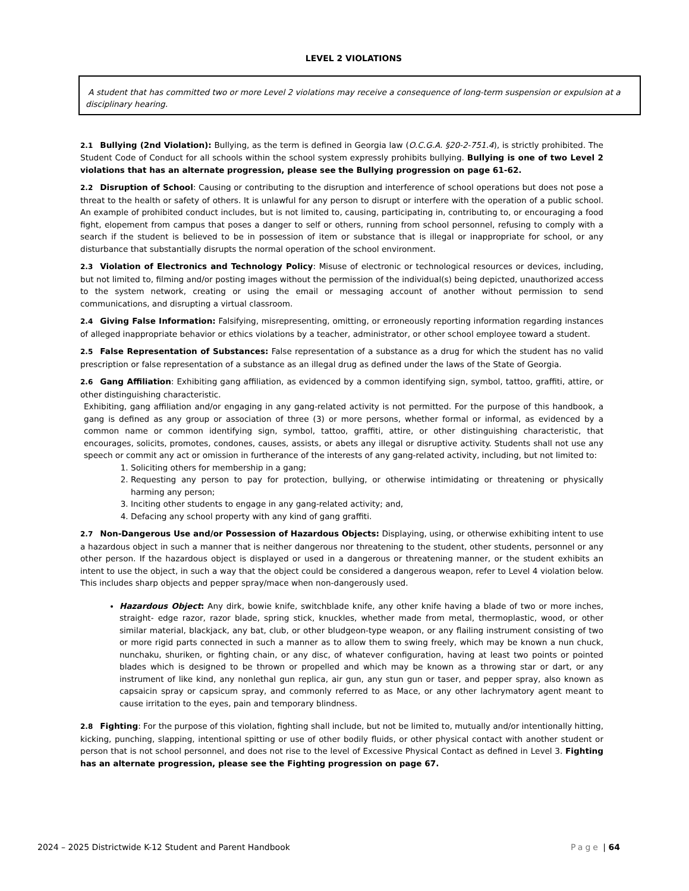LEVEL 2 VIOLATIONS
A student that has committed two or more Level 2 violations may receive a consequence of long-term suspension or expulsion at a disciplinary hearing.
2.1 Bullying (2nd Violation): Bullying, as the term is defined in Georgia law (O.C.G.A. §20-2-751.4), is strictly prohibited. The Student Code of Conduct for all schools within the school system expressly prohibits bullying. Bullying is one of two Level 2 violations that has an alternate progression, please see the Bullying progression on page 61-62.
2.2 Disruption of School: Causing or contributing to the disruption and interference of school operations but does not pose a threat to the health or safety of others. It is unlawful for any person to disrupt or interfere with the operation of a public school. An example of prohibited conduct includes, but is not limited to, causing, participating in, contributing to, or encouraging a food fight, elopement from campus that poses a danger to self or others, running from school personnel, refusing to comply with a search if the student is believed to be in possession of item or substance that is illegal or inappropriate for school, or any disturbance that substantially disrupts the normal operation of the school environment.
2.3 Violation of Electronics and Technology Policy: Misuse of electronic or technological resources or devices, including, but not limited to, filming and/or posting images without the permission of the individual(s) being depicted, unauthorized access to the system network, creating or using the email or messaging account of another without permission to send communications, and disrupting a virtual classroom.
2.4 Giving False Information: Falsifying, misrepresenting, omitting, or erroneously reporting information regarding instances of alleged inappropriate behavior or ethics violations by a teacher, administrator, or other school employee toward a student.
2.5 False Representation of Substances: False representation of a substance as a drug for which the student has no valid prescription or false representation of a substance as an illegal drug as defined under the laws of the State of Georgia.
2.6 Gang Affiliation: Exhibiting gang affiliation, as evidenced by a common identifying sign, symbol, tattoo, graffiti, attire, or other distinguishing characteristic.
Exhibiting, gang affiliation and/or engaging in any gang-related activity is not permitted. For the purpose of this handbook, a gang is defined as any group or association of three (3) or more persons, whether formal or informal, as evidenced by a common name or common identifying sign, symbol, tattoo, graffiti, attire, or other distinguishing characteristic, that encourages, solicits, promotes, condones, causes, assists, or abets any illegal or disruptive activity. Students shall not use any speech or commit any act or omission in furtherance of the interests of any gang-related activity, including, but not limited to:
1. Soliciting others for membership in a gang;
2. Requesting any person to pay for protection, bullying, or otherwise intimidating or threatening or physically harming any person;
3. Inciting other students to engage in any gang-related activity; and,
4. Defacing any school property with any kind of gang graffiti.
2.7 Non-Dangerous Use and/or Possession of Hazardous Objects: Displaying, using, or otherwise exhibiting intent to use a hazardous object in such a manner that is neither dangerous nor threatening to the student, other students, personnel or any other person. If the hazardous object is displayed or used in a dangerous or threatening manner, or the student exhibits an intent to use the object, in such a way that the object could be considered a dangerous weapon, refer to Level 4 violation below. This includes sharp objects and pepper spray/mace when non-dangerously used.
Hazardous Object: Any dirk, bowie knife, switchblade knife, any other knife having a blade of two or more inches, straight- edge razor, razor blade, spring stick, knuckles, whether made from metal, thermoplastic, wood, or other similar material, blackjack, any bat, club, or other bludgeon-type weapon, or any flailing instrument consisting of two or more rigid parts connected in such a manner as to allow them to swing freely, which may be known a nun chuck, nunchaku, shuriken, or fighting chain, or any disc, of whatever configuration, having at least two points or pointed blades which is designed to be thrown or propelled and which may be known as a throwing star or dart, or any instrument of like kind, any nonlethal gun replica, air gun, any stun gun or taser, and pepper spray, also known as capsaicin spray or capsicum spray, and commonly referred to as Mace, or any other lachrymatory agent meant to cause irritation to the eyes, pain and temporary blindness.
2.8 Fighting: For the purpose of this violation, fighting shall include, but not be limited to, mutually and/or intentionally hitting, kicking, punching, slapping, intentional spitting or use of other bodily fluids, or other physical contact with another student or person that is not school personnel, and does not rise to the level of Excessive Physical Contact as defined in Level 3. Fighting has an alternate progression, please see the Fighting progression on page 67.
2024 – 2025 Districtwide K-12 Student and Parent Handbook Page | 64